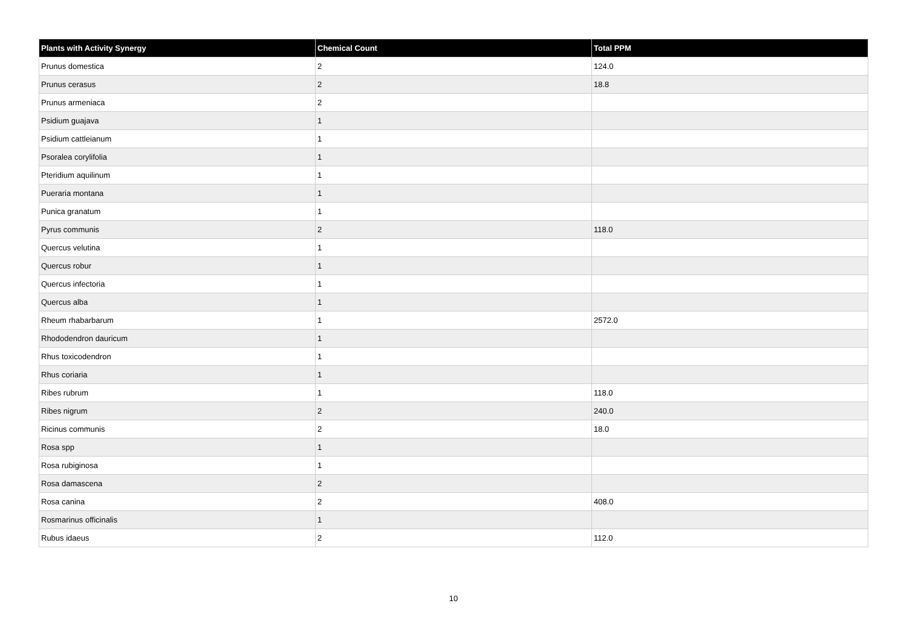| Plants with Activity Synergy | Chemical Count | Total PPM |
| --- | --- | --- |
| Prunus domestica | 2 | 124.0 |
| Prunus cerasus | 2 | 18.8 |
| Prunus armeniaca | 2 | |
| Psidium guajava | 1 | |
| Psidium cattleianum | 1 | |
| Psoralea corylifolia | 1 | |
| Pteridium aquilinum | 1 | |
| Pueraria montana | 1 | |
| Punica granatum | 1 | |
| Pyrus communis | 2 | 118.0 |
| Quercus velutina | 1 | |
| Quercus robur | 1 | |
| Quercus infectoria | 1 | |
| Quercus alba | 1 | |
| Rheum rhabarbarum | 1 | 2572.0 |
| Rhododendron dauricum | 1 | |
| Rhus toxicodendron | 1 | |
| Rhus coriaria | 1 | |
| Ribes rubrum | 1 | 118.0 |
| Ribes nigrum | 2 | 240.0 |
| Ricinus communis | 2 | 18.0 |
| Rosa spp | 1 | |
| Rosa rubiginosa | 1 | |
| Rosa damascena | 2 | |
| Rosa canina | 2 | 408.0 |
| Rosmarinus officinalis | 1 | |
| Rubus idaeus | 2 | 112.0 |
10